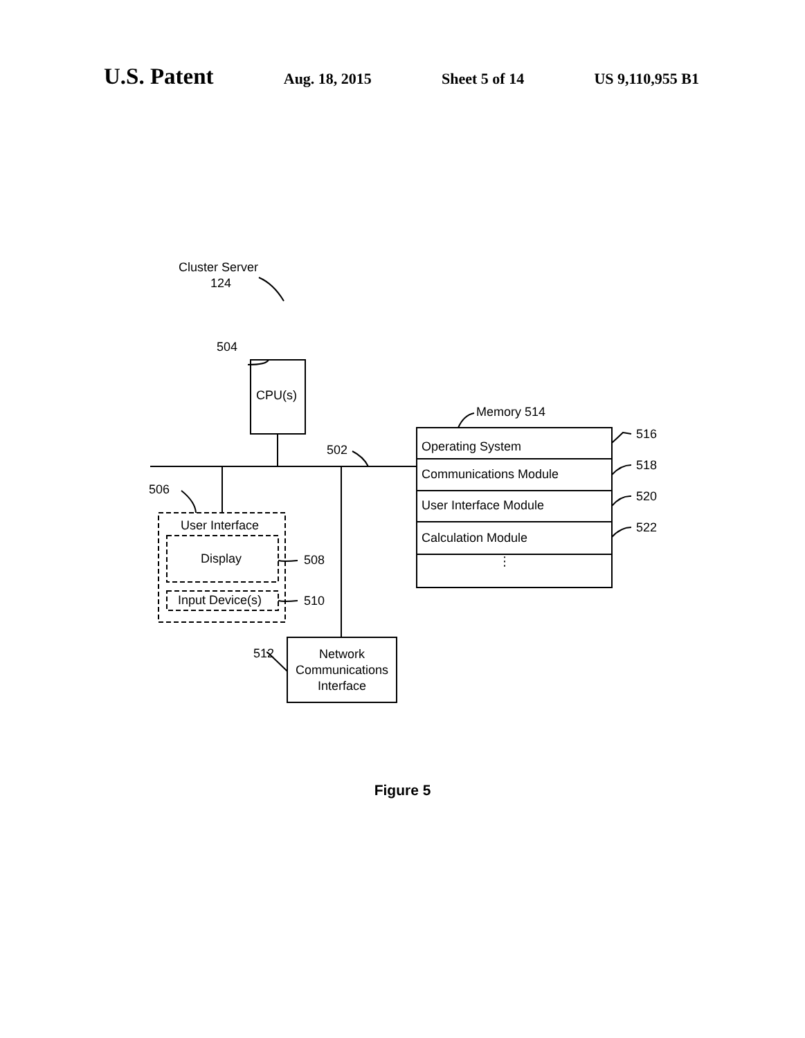U.S. Patent Aug. 18, 2015 Sheet 5 of 14 US 9,110,955 B1
Cluster Server
124
504
CPU(s)
Memory 514
516
Operating System
502
518
Communications Module
506 520
User Interface Module
User Interface 522
Calculation Module
Display 508 ⋮
Input Device(s) 510
512
Network Communications Interface
Figure 5